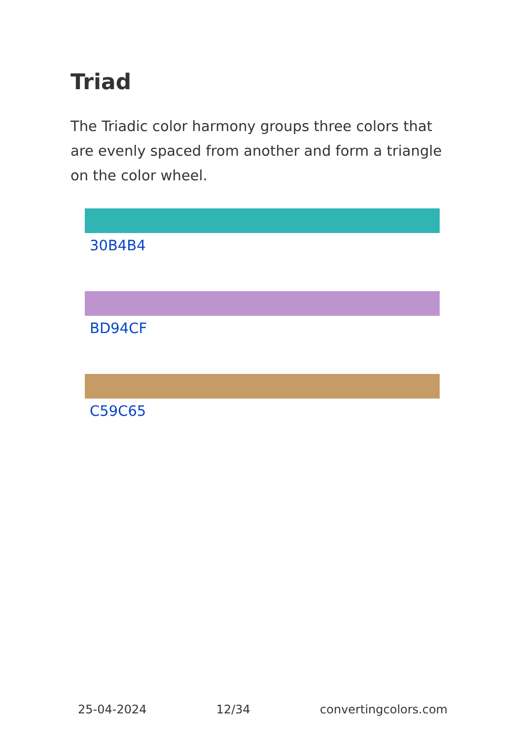Triad
The Triadic color harmony groups three colors that are evenly spaced from another and form a triangle on the color wheel.
30B4B4
BD94CF
C59C65
25-04-2024 12/34 convertingcolors.com